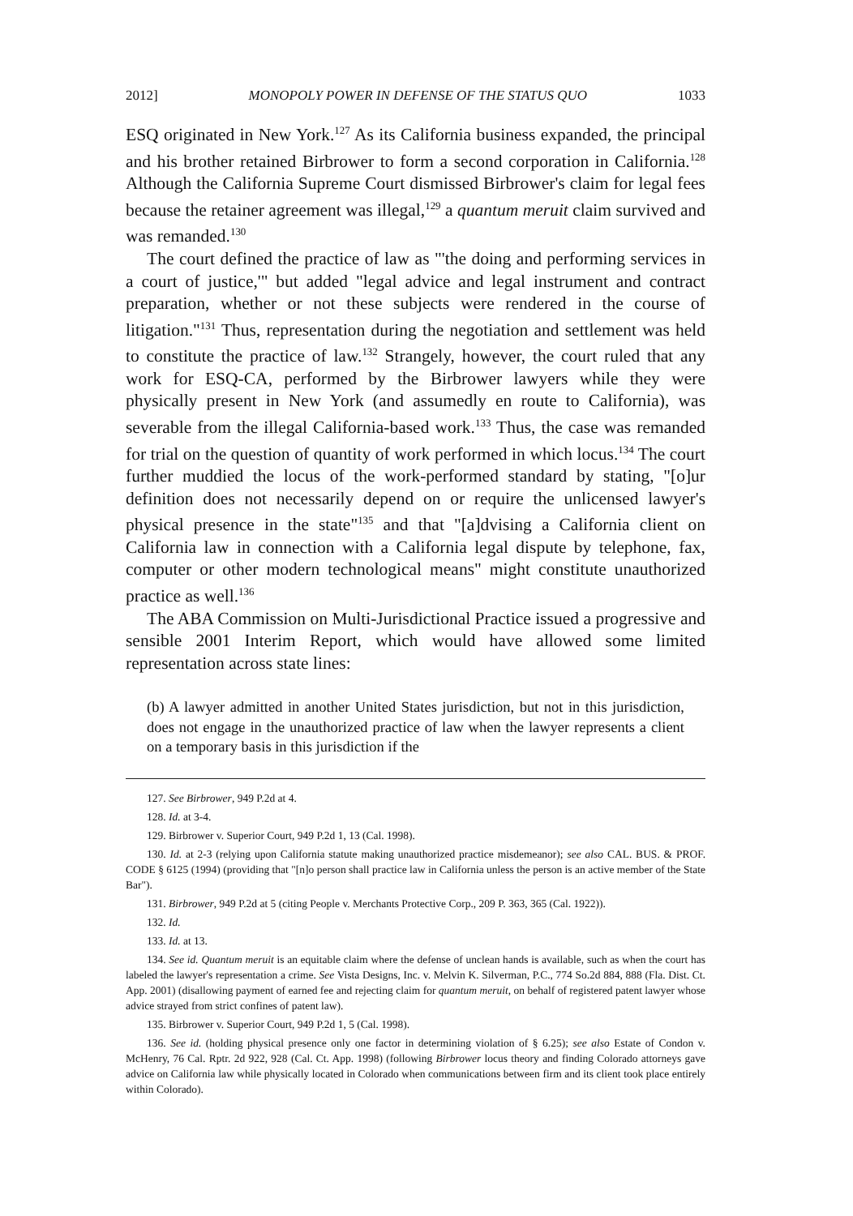2012] MONOPOLY POWER IN DEFENSE OF THE STATUS QUO 1033
ESQ originated in New York.<sup>127</sup> As its California business expanded, the principal and his brother retained Birbrower to form a second corporation in California.<sup>128</sup> Although the California Supreme Court dismissed Birbrower's claim for legal fees because the retainer agreement was illegal,<sup>129</sup> a quantum meruit claim survived and was remanded.<sup>130</sup>
The court defined the practice of law as "'the doing and performing services in a court of justice,'" but added "legal advice and legal instrument and contract preparation, whether or not these subjects were rendered in the course of litigation."<sup>131</sup> Thus, representation during the negotiation and settlement was held to constitute the practice of law.<sup>132</sup> Strangely, however, the court ruled that any work for ESQ-CA, performed by the Birbrower lawyers while they were physically present in New York (and assumedly en route to California), was severable from the illegal California-based work.<sup>133</sup> Thus, the case was remanded for trial on the question of quantity of work performed in which locus.<sup>134</sup> The court further muddied the locus of the work-performed standard by stating, "[o]ur definition does not necessarily depend on or require the unlicensed lawyer's physical presence in the state"<sup>135</sup> and that "[a]dvising a California client on California law in connection with a California legal dispute by telephone, fax, computer or other modern technological means" might constitute unauthorized practice as well.<sup>136</sup>
The ABA Commission on Multi-Jurisdictional Practice issued a progressive and sensible 2001 Interim Report, which would have allowed some limited representation across state lines:
(b) A lawyer admitted in another United States jurisdiction, but not in this jurisdiction, does not engage in the unauthorized practice of law when the lawyer represents a client on a temporary basis in this jurisdiction if the
127. See Birbrower, 949 P.2d at 4.
128. Id. at 3-4.
129. Birbrower v. Superior Court, 949 P.2d 1, 13 (Cal. 1998).
130. Id. at 2-3 (relying upon California statute making unauthorized practice misdemeanor); see also CAL. BUS. & PROF. CODE § 6125 (1994) (providing that "[n]o person shall practice law in California unless the person is an active member of the State Bar").
131. Birbrower, 949 P.2d at 5 (citing People v. Merchants Protective Corp., 209 P. 363, 365 (Cal. 1922)).
132. Id.
133. Id. at 13.
134. See id. Quantum meruit is an equitable claim where the defense of unclean hands is available, such as when the court has labeled the lawyer's representation a crime. See Vista Designs, Inc. v. Melvin K. Silverman, P.C., 774 So.2d 884, 888 (Fla. Dist. Ct. App. 2001) (disallowing payment of earned fee and rejecting claim for quantum meruit, on behalf of registered patent lawyer whose advice strayed from strict confines of patent law).
135. Birbrower v. Superior Court, 949 P.2d 1, 5 (Cal. 1998).
136. See id. (holding physical presence only one factor in determining violation of § 6.25); see also Estate of Condon v. McHenry, 76 Cal. Rptr. 2d 922, 928 (Cal. Ct. App. 1998) (following Birbrower locus theory and finding Colorado attorneys gave advice on California law while physically located in Colorado when communications between firm and its client took place entirely within Colorado).